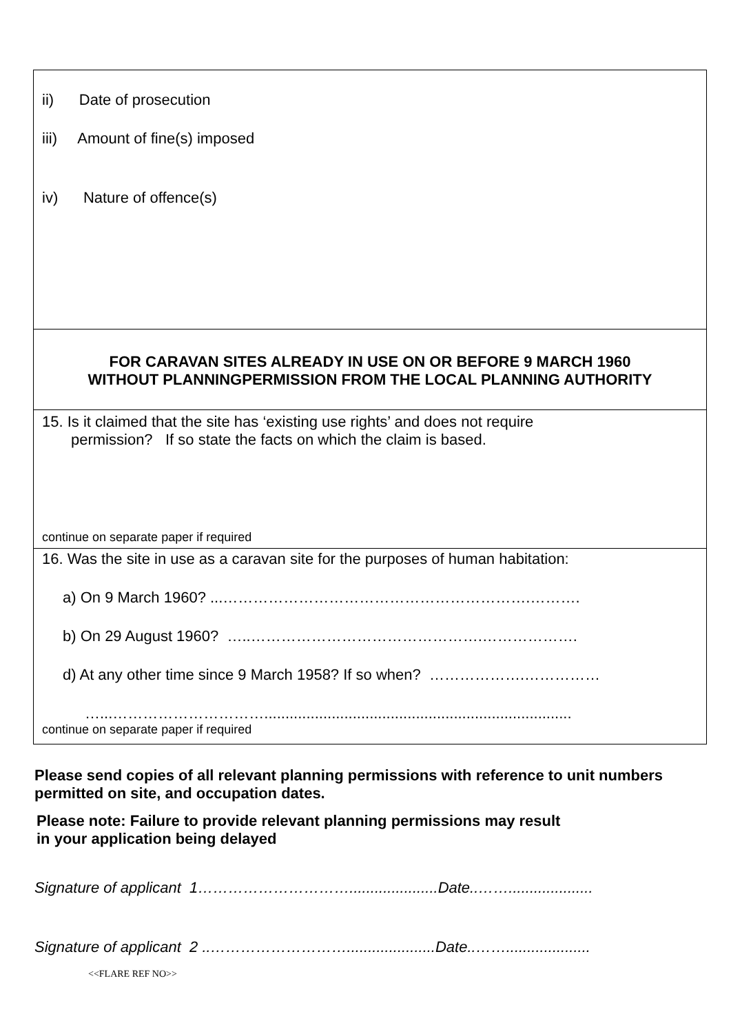ii) Date of prosecution
iii) Amount of fine(s) imposed
iv) Nature of offence(s)
FOR CARAVAN SITES ALREADY IN USE ON OR BEFORE 9 MARCH 1960
WITHOUT PLANNINGPERMISSION FROM THE LOCAL PLANNING AUTHORITY
15. Is it claimed that the site has ‘existing use rights’ and does not require
permission? If so state the facts on which the claim is based.
continue on separate paper if required
16. Was the site in use as a caravan site for the purposes of human habitation:
a) On 9 March 1960? ...…………………………………………………….……….
b) On 29 August 1960? …..……………………………………….……………….
d) At any other time since 9 March 1958? If so when? ……………….……………
…...………………………….........................................................................
continue on separate paper if required
Please send copies of all relevant planning permissions with reference to unit numbers permitted on site, and occupation dates.
Please note: Failure to provide relevant planning permissions may result
in your application being delayed
Signature of applicant 1………………………….....................Date..……....................
Signature of applicant 2 ..……………………….....................Date..……....................
<<FLARE REF NO>>